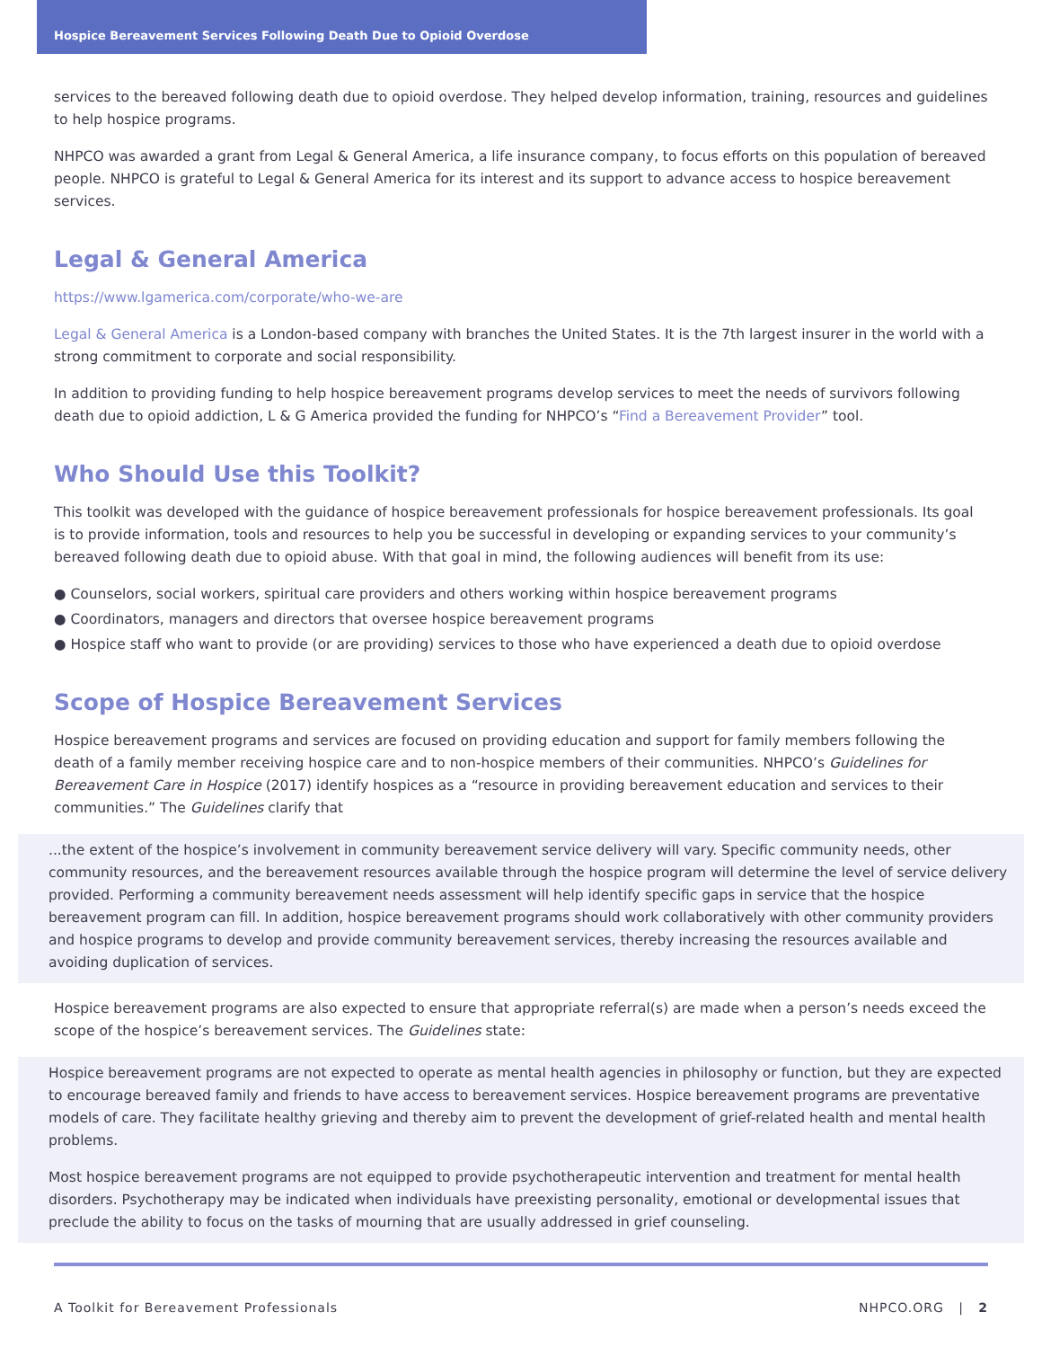Hospice Bereavement Services Following Death Due to Opioid Overdose
services to the bereaved following death due to opioid overdose. They helped develop information, training, resources and guidelines to help hospice programs.
NHPCO was awarded a grant from Legal & General America, a life insurance company, to focus efforts on this population of bereaved people. NHPCO is grateful to Legal & General America for its interest and its support to advance access to hospice bereavement services.
Legal & General America
https://www.lgamerica.com/corporate/who-we-are
Legal & General America is a London-based company with branches the United States. It is the 7th largest insurer in the world with a strong commitment to corporate and social responsibility.
In addition to providing funding to help hospice bereavement programs develop services to meet the needs of survivors following death due to opioid addiction, L & G America provided the funding for NHPCO’s “Find a Bereavement Provider” tool.
Who Should Use this Toolkit?
This toolkit was developed with the guidance of hospice bereavement professionals for hospice bereavement professionals. Its goal is to provide information, tools and resources to help you be successful in developing or expanding services to your community’s bereaved following death due to opioid abuse. With that goal in mind, the following audiences will benefit from its use:
● Counselors, social workers, spiritual care providers and others working within hospice bereavement programs
● Coordinators, managers and directors that oversee hospice bereavement programs
● Hospice staff who want to provide (or are providing) services to those who have experienced a death due to opioid overdose
Scope of Hospice Bereavement Services
Hospice bereavement programs and services are focused on providing education and support for family members following the death of a family member receiving hospice care and to non-hospice members of their communities. NHPCO’s Guidelines for Bereavement Care in Hospice (2017) identify hospices as a “resource in providing bereavement education and services to their communities.” The Guidelines clarify that
...the extent of the hospice’s involvement in community bereavement service delivery will vary. Specific community needs, other community resources, and the bereavement resources available through the hospice program will determine the level of service delivery provided. Performing a community bereavement needs assessment will help identify specific gaps in service that the hospice bereavement program can fill. In addition, hospice bereavement programs should work collaboratively with other community providers and hospice programs to develop and provide community bereavement services, thereby increasing the resources available and avoiding duplication of services.
Hospice bereavement programs are also expected to ensure that appropriate referral(s) are made when a person’s needs exceed the scope of the hospice’s bereavement services. The Guidelines state:
Hospice bereavement programs are not expected to operate as mental health agencies in philosophy or function, but they are expected to encourage bereaved family and friends to have access to bereavement services. Hospice bereavement programs are preventative models of care. They facilitate healthy grieving and thereby aim to prevent the development of grief-related health and mental health problems.
Most hospice bereavement programs are not equipped to provide psychotherapeutic intervention and treatment for mental health disorders. Psychotherapy may be indicated when individuals have preexisting personality, emotional or developmental issues that preclude the ability to focus on the tasks of mourning that are usually addressed in grief counseling.
A Toolkit for Bereavement Professionals NHPCO.ORG | 2